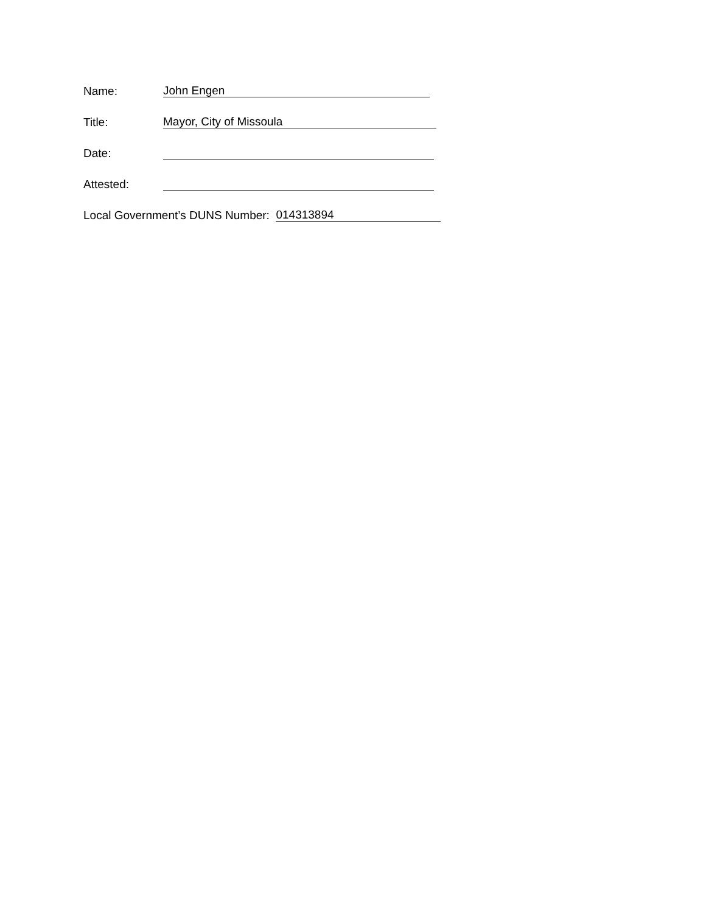Name: John Engen
Title: Mayor, City of Missoula
Date:
Attested:
Local Government’s DUNS Number: 014313894